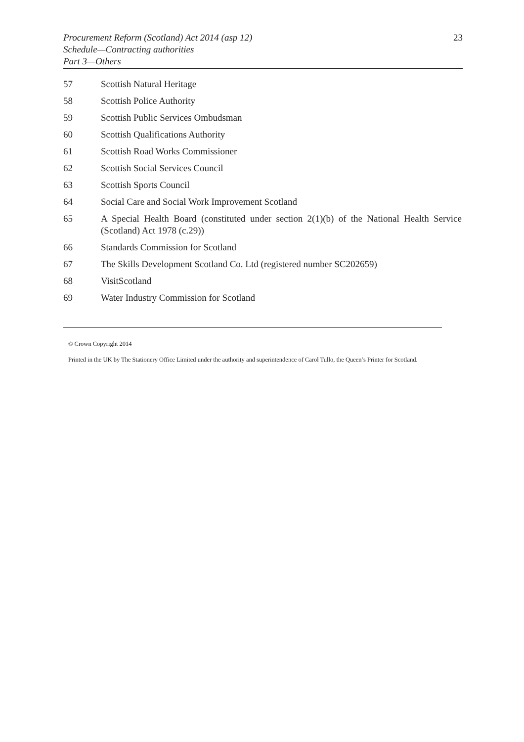Procurement Reform (Scotland) Act 2014 (asp 12)
Schedule—Contracting authorities
Part 3—Others
23
57 Scottish Natural Heritage
58 Scottish Police Authority
59 Scottish Public Services Ombudsman
60 Scottish Qualifications Authority
61 Scottish Road Works Commissioner
62 Scottish Social Services Council
63 Scottish Sports Council
64 Social Care and Social Work Improvement Scotland
65 A Special Health Board (constituted under section 2(1)(b) of the National Health Service (Scotland) Act 1978 (c.29))
66 Standards Commission for Scotland
67 The Skills Development Scotland Co. Ltd (registered number SC202659)
68 VisitScotland
69 Water Industry Commission for Scotland
© Crown Copyright 2014
Printed in the UK by The Stationery Office Limited under the authority and superintendence of Carol Tullo, the Queen’s Printer for Scotland.